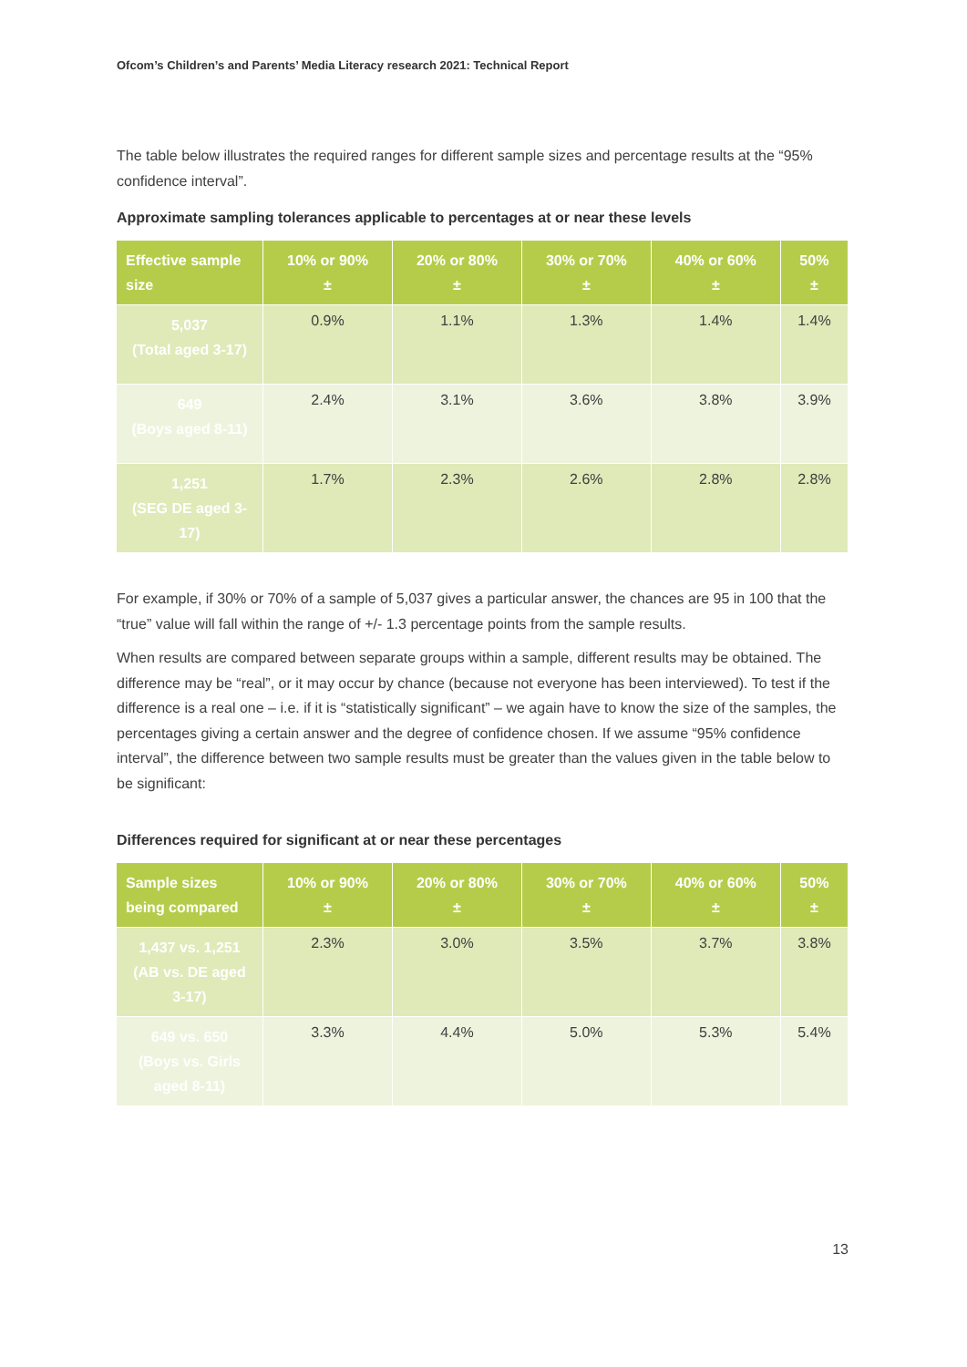Ofcom’s Children’s and Parents’ Media Literacy research 2021: Technical Report
The table below illustrates the required ranges for different sample sizes and percentage results at the “95% confidence interval”.
Approximate sampling tolerances applicable to percentages at or near these levels
| Effective sample size | 10% or 90% ± | 20% or 80% ± | 30% or 70% ± | 40% or 60% ± | 50% ± |
| --- | --- | --- | --- | --- | --- |
| 5,037 (Total aged 3-17) | 0.9% | 1.1% | 1.3% | 1.4% | 1.4% |
| 649 (Boys aged 8-11) | 2.4% | 3.1% | 3.6% | 3.8% | 3.9% |
| 1,251 (SEG DE aged 3-17) | 1.7% | 2.3% | 2.6% | 2.8% | 2.8% |
For example, if 30% or 70% of a sample of 5,037 gives a particular answer, the chances are 95 in 100 that the “true” value will fall within the range of +/- 1.3 percentage points from the sample results.
When results are compared between separate groups within a sample, different results may be obtained. The difference may be “real”, or it may occur by chance (because not everyone has been interviewed). To test if the difference is a real one – i.e. if it is “statistically significant” – we again have to know the size of the samples, the percentages giving a certain answer and the degree of confidence chosen. If we assume “95% confidence interval”, the difference between two sample results must be greater than the values given in the table below to be significant:
Differences required for significant at or near these percentages
| Sample sizes being compared | 10% or 90% ± | 20% or 80% ± | 30% or 70% ± | 40% or 60% ± | 50% ± |
| --- | --- | --- | --- | --- | --- |
| 1,437 vs. 1,251 (AB vs. DE aged 3-17) | 2.3% | 3.0% | 3.5% | 3.7% | 3.8% |
| 649 vs. 650 (Boys vs. Girls aged 8-11) | 3.3% | 4.4% | 5.0% | 5.3% | 5.4% |
13